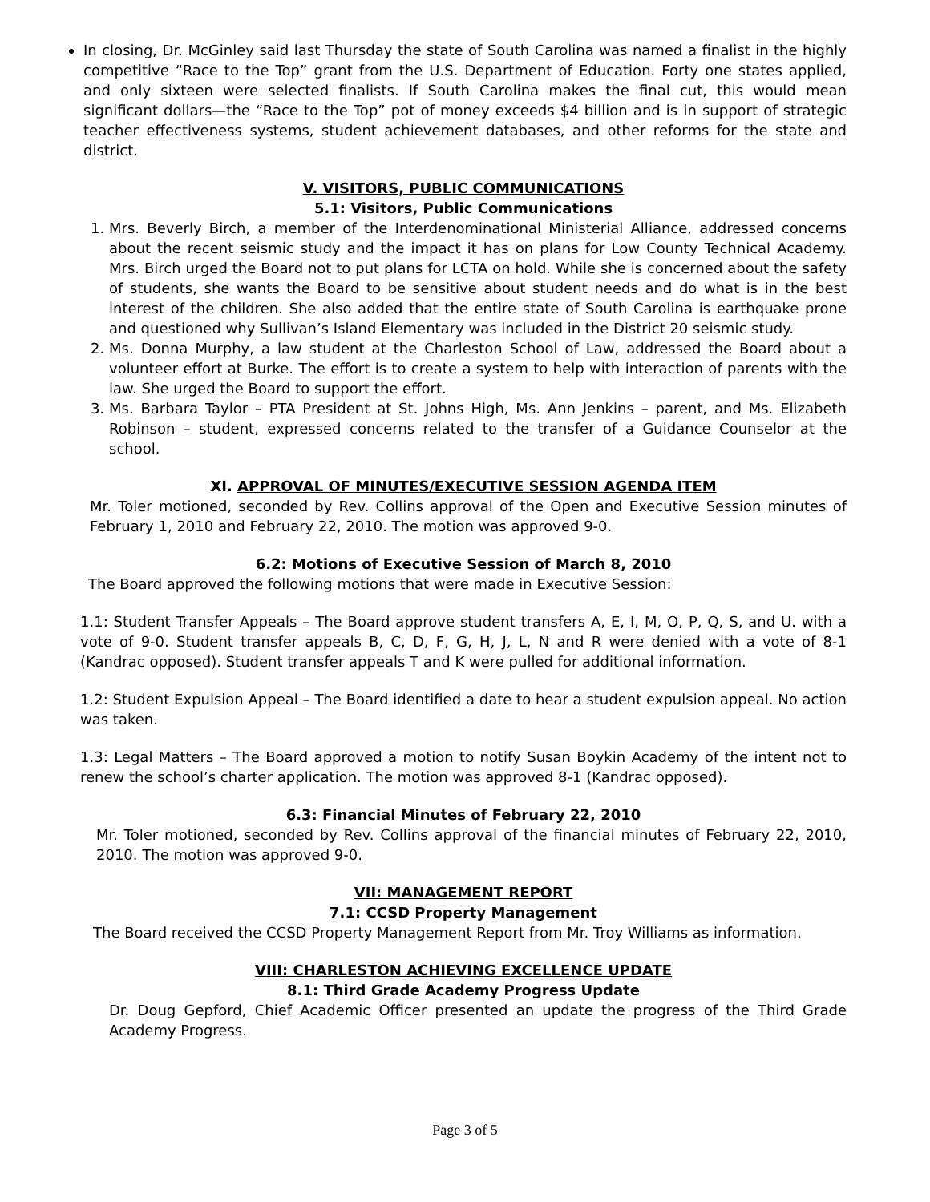In closing, Dr. McGinley said last Thursday the state of South Carolina was named a finalist in the highly competitive “Race to the Top” grant from the U.S. Department of Education. Forty one states applied, and only sixteen were selected finalists. If South Carolina makes the final cut, this would mean significant dollars—the “Race to the Top” pot of money exceeds $4 billion and is in support of strategic teacher effectiveness systems, student achievement databases, and other reforms for the state and district.
V. VISITORS, PUBLIC COMMUNICATIONS
5.1: Visitors, Public Communications
1. Mrs. Beverly Birch, a member of the Interdenominational Ministerial Alliance, addressed concerns about the recent seismic study and the impact it has on plans for Low County Technical Academy. Mrs. Birch urged the Board not to put plans for LCTA on hold. While she is concerned about the safety of students, she wants the Board to be sensitive about student needs and do what is in the best interest of the children. She also added that the entire state of South Carolina is earthquake prone and questioned why Sullivan’s Island Elementary was included in the District 20 seismic study.
2. Ms. Donna Murphy, a law student at the Charleston School of Law, addressed the Board about a volunteer effort at Burke. The effort is to create a system to help with interaction of parents with the law. She urged the Board to support the effort.
3. Ms. Barbara Taylor – PTA President at St. Johns High, Ms. Ann Jenkins – parent, and Ms. Elizabeth Robinson – student, expressed concerns related to the transfer of a Guidance Counselor at the school.
XI. APPROVAL OF MINUTES/EXECUTIVE SESSION AGENDA ITEM
Mr. Toler motioned, seconded by Rev. Collins approval of the Open and Executive Session minutes of February 1, 2010 and February 22, 2010. The motion was approved 9-0.
6.2: Motions of Executive Session of March 8, 2010
The Board approved the following motions that were made in Executive Session:
1.1: Student Transfer Appeals – The Board approve student transfers A, E, I, M, O, P, Q, S, and U. with a vote of 9-0. Student transfer appeals B, C, D, F, G, H, J, L, N and R were denied with a vote of 8-1 (Kandrac opposed). Student transfer appeals T and K were pulled for additional information.
1.2: Student Expulsion Appeal – The Board identified a date to hear a student expulsion appeal. No action was taken.
1.3: Legal Matters – The Board approved a motion to notify Susan Boykin Academy of the intent not to renew the school’s charter application. The motion was approved 8-1 (Kandrac opposed).
6.3: Financial Minutes of February 22, 2010
Mr. Toler motioned, seconded by Rev. Collins approval of the financial minutes of February 22, 2010, 2010. The motion was approved 9-0.
VII: MANAGEMENT REPORT
7.1: CCSD Property Management
The Board received the CCSD Property Management Report from Mr. Troy Williams as information.
VIII: CHARLESTON ACHIEVING EXCELLENCE UPDATE
8.1: Third Grade Academy Progress Update
Dr. Doug Gepford, Chief Academic Officer presented an update the progress of the Third Grade Academy Progress.
Page 3 of 5